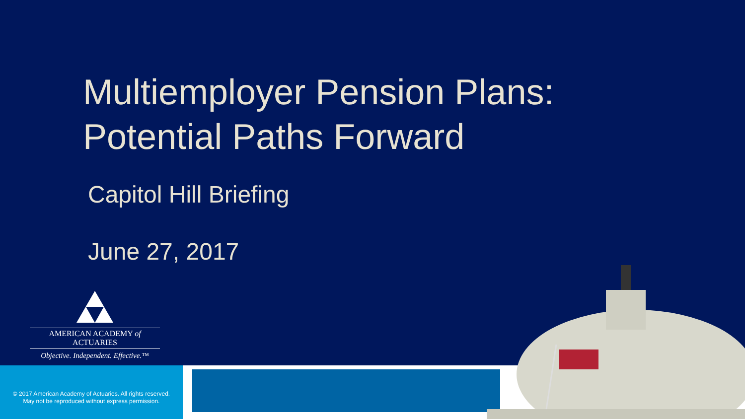Multiemployer Pension Plans:
Potential Paths Forward
Capitol Hill Briefing
June 27, 2017
AMERICAN ACADEMY of ACTUARIES
Objective. Independent. Effective.™
© 2017 American Academy of Actuaries. All rights reserved.
May not be reproduced without express permission.